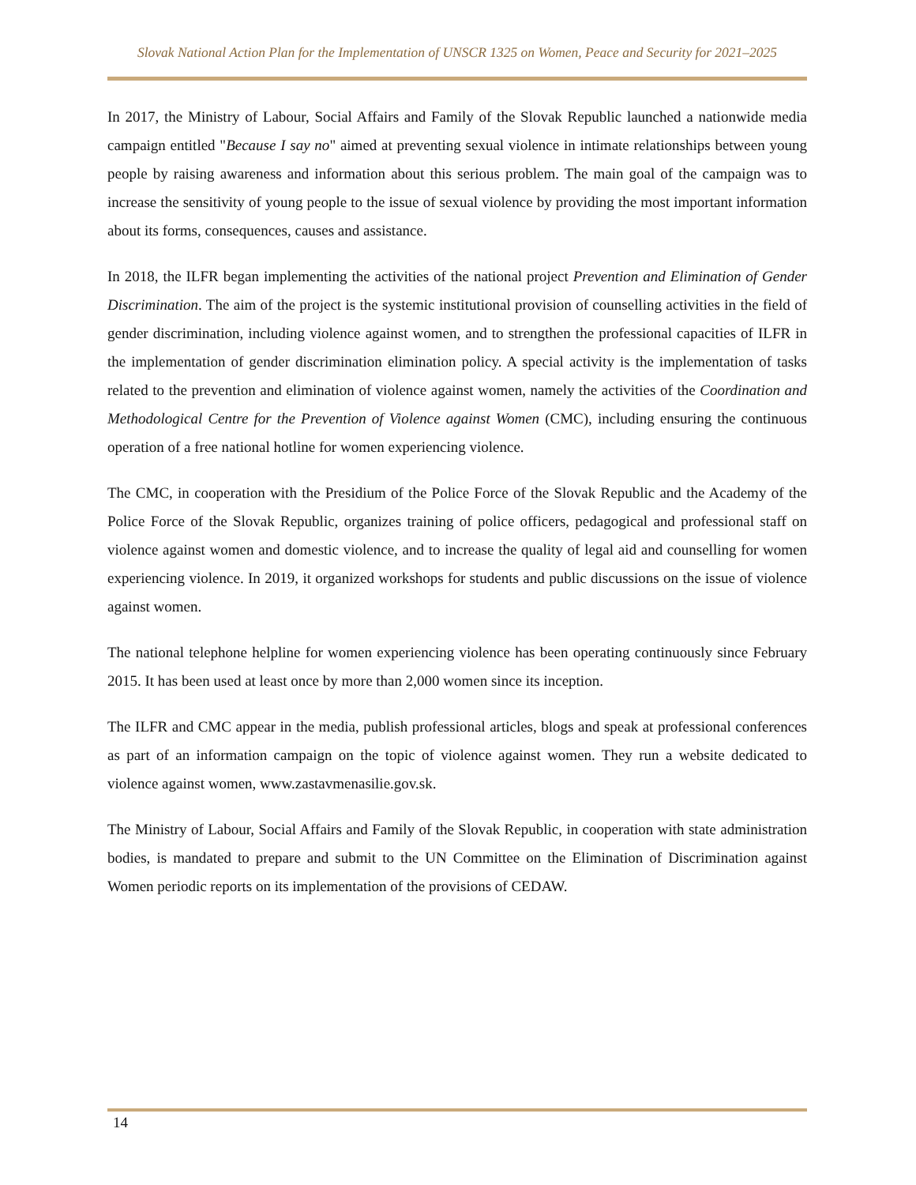Slovak National Action Plan for the Implementation of UNSCR 1325 on Women, Peace and Security for 2021–2025
In 2017, the Ministry of Labour, Social Affairs and Family of the Slovak Republic launched a nationwide media campaign entitled "Because I say no" aimed at preventing sexual violence in intimate relationships between young people by raising awareness and information about this serious problem. The main goal of the campaign was to increase the sensitivity of young people to the issue of sexual violence by providing the most important information about its forms, consequences, causes and assistance.
In 2018, the ILFR began implementing the activities of the national project Prevention and Elimination of Gender Discrimination. The aim of the project is the systemic institutional provision of counselling activities in the field of gender discrimination, including violence against women, and to strengthen the professional capacities of ILFR in the implementation of gender discrimination elimination policy. A special activity is the implementation of tasks related to the prevention and elimination of violence against women, namely the activities of the Coordination and Methodological Centre for the Prevention of Violence against Women (CMC), including ensuring the continuous operation of a free national hotline for women experiencing violence.
The CMC, in cooperation with the Presidium of the Police Force of the Slovak Republic and the Academy of the Police Force of the Slovak Republic, organizes training of police officers, pedagogical and professional staff on violence against women and domestic violence, and to increase the quality of legal aid and counselling for women experiencing violence. In 2019, it organized workshops for students and public discussions on the issue of violence against women.
The national telephone helpline for women experiencing violence has been operating continuously since February 2015. It has been used at least once by more than 2,000 women since its inception.
The ILFR and CMC appear in the media, publish professional articles, blogs and speak at professional conferences as part of an information campaign on the topic of violence against women. They run a website dedicated to violence against women, www.zastavmenasilie.gov.sk.
The Ministry of Labour, Social Affairs and Family of the Slovak Republic, in cooperation with state administration bodies, is mandated to prepare and submit to the UN Committee on the Elimination of Discrimination against Women periodic reports on its implementation of the provisions of CEDAW.
14